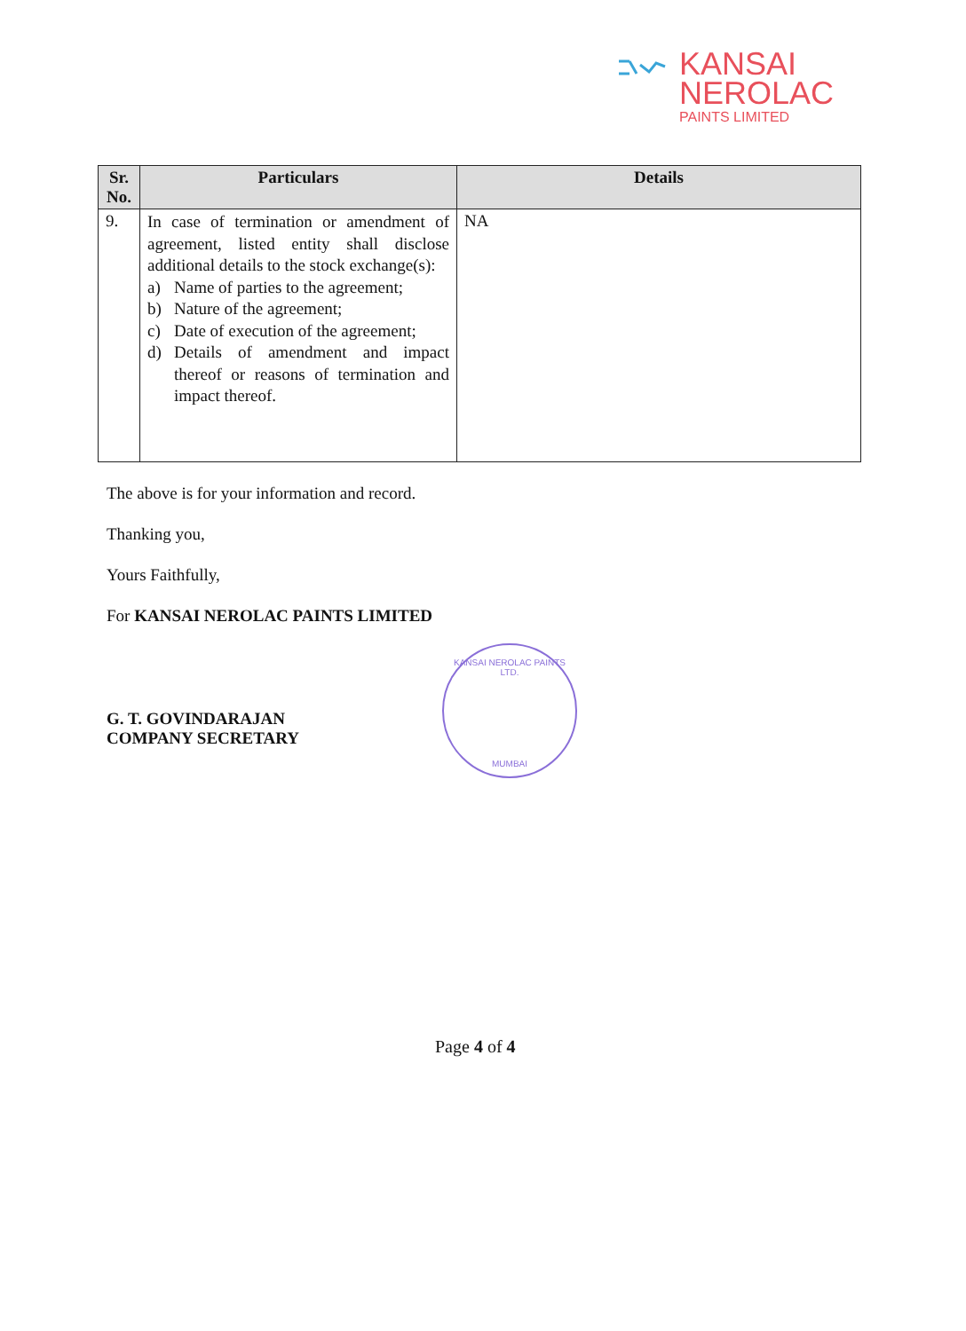KANSAI
NEROLAC
PAINTS LIMITED
| Sr. No. | Particulars | Details |
| --- | --- | --- |
| 9. | In case of termination or amendment of agreement, listed entity shall disclose additional details to the stock exchange(s): a) Name of parties to the agreement; b) Nature of the agreement; c) Date of execution of the agreement; d) Details of amendment and impact thereof or reasons of termination and impact thereof. | NA |
The above is for your information and record.
Thanking you,
Yours Faithfully,
For KANSAI NEROLAC PAINTS LIMITED
G. T. GOVINDARAJAN
COMPANY SECRETARY
KANSAI NEROLAC PAINTS LTD.
MUMBAI
Page 4 of 4